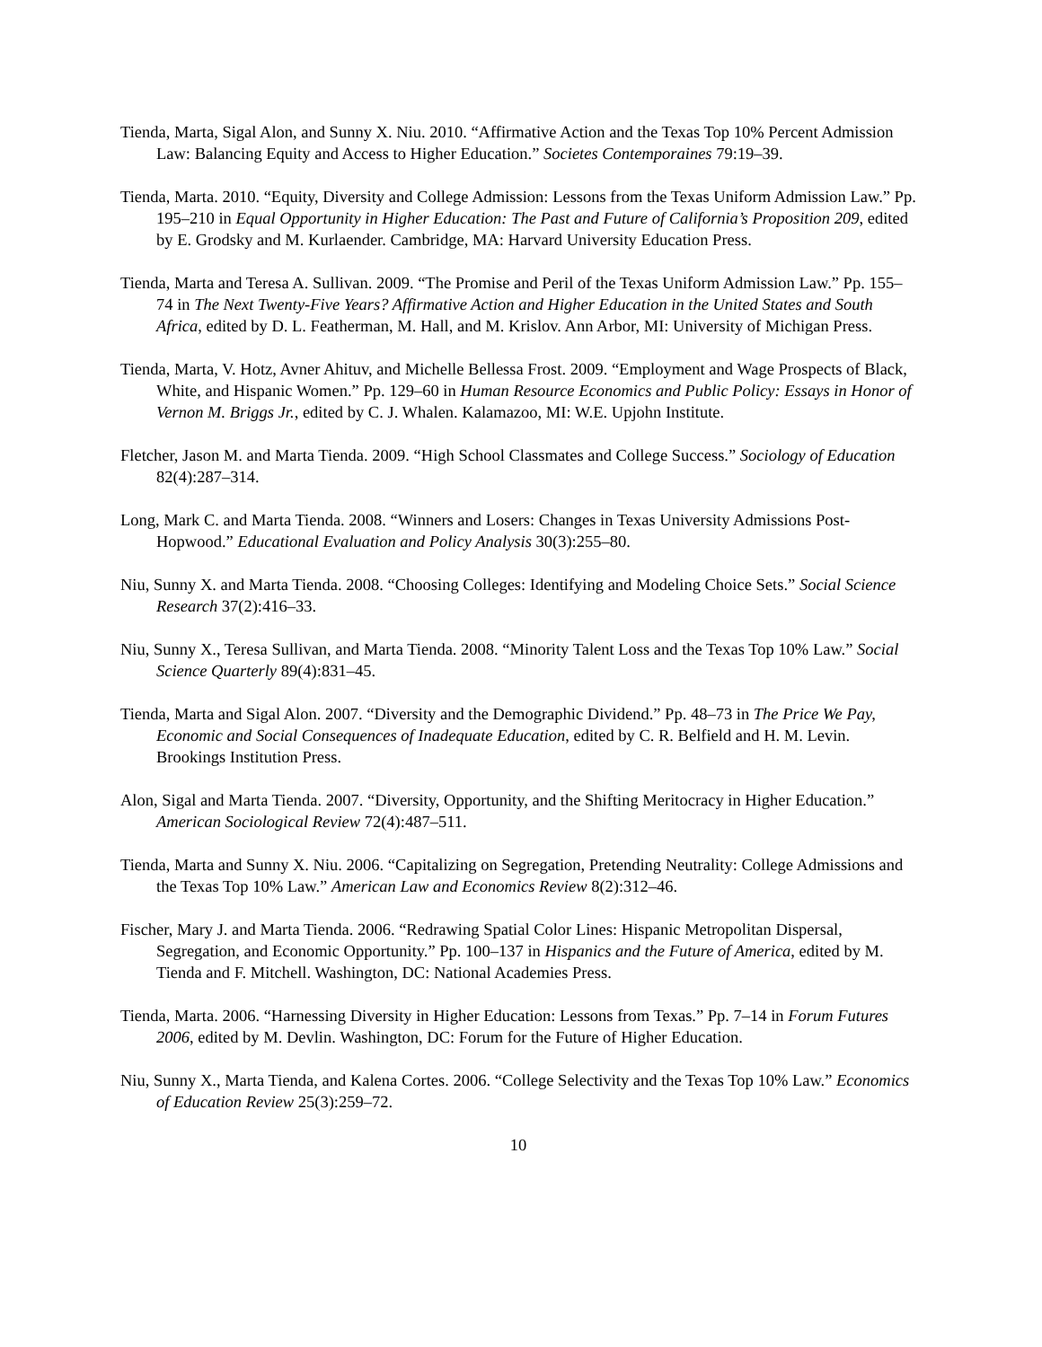Tienda, Marta, Sigal Alon, and Sunny X. Niu. 2010. “Affirmative Action and the Texas Top 10% Percent Admission Law: Balancing Equity and Access to Higher Education.” Societes Contemporaines 79:19–39.
Tienda, Marta. 2010. “Equity, Diversity and College Admission: Lessons from the Texas Uniform Admission Law.” Pp. 195–210 in Equal Opportunity in Higher Education: The Past and Future of California’s Proposition 209, edited by E. Grodsky and M. Kurlaender. Cambridge, MA: Harvard University Education Press.
Tienda, Marta and Teresa A. Sullivan. 2009. “The Promise and Peril of the Texas Uniform Admission Law.” Pp. 155–74 in The Next Twenty-Five Years? Affirmative Action and Higher Education in the United States and South Africa, edited by D. L. Featherman, M. Hall, and M. Krislov. Ann Arbor, MI: University of Michigan Press.
Tienda, Marta, V. Hotz, Avner Ahituv, and Michelle Bellessa Frost. 2009. “Employment and Wage Prospects of Black, White, and Hispanic Women.” Pp. 129–60 in Human Resource Economics and Public Policy: Essays in Honor of Vernon M. Briggs Jr., edited by C. J. Whalen. Kalamazoo, MI: W.E. Upjohn Institute.
Fletcher, Jason M. and Marta Tienda. 2009. “High School Classmates and College Success.” Sociology of Education 82(4):287–314.
Long, Mark C. and Marta Tienda. 2008. “Winners and Losers: Changes in Texas University Admissions Post-Hopwood.” Educational Evaluation and Policy Analysis 30(3):255–80.
Niu, Sunny X. and Marta Tienda. 2008. “Choosing Colleges: Identifying and Modeling Choice Sets.” Social Science Research 37(2):416–33.
Niu, Sunny X., Teresa Sullivan, and Marta Tienda. 2008. “Minority Talent Loss and the Texas Top 10% Law.” Social Science Quarterly 89(4):831–45.
Tienda, Marta and Sigal Alon. 2007. “Diversity and the Demographic Dividend.” Pp. 48–73 in The Price We Pay, Economic and Social Consequences of Inadequate Education, edited by C. R. Belfield and H. M. Levin. Brookings Institution Press.
Alon, Sigal and Marta Tienda. 2007. “Diversity, Opportunity, and the Shifting Meritocracy in Higher Education.” American Sociological Review 72(4):487–511.
Tienda, Marta and Sunny X. Niu. 2006. “Capitalizing on Segregation, Pretending Neutrality: College Admissions and the Texas Top 10% Law.” American Law and Economics Review 8(2):312–46.
Fischer, Mary J. and Marta Tienda. 2006. “Redrawing Spatial Color Lines: Hispanic Metropolitan Dispersal, Segregation, and Economic Opportunity.” Pp. 100–137 in Hispanics and the Future of America, edited by M. Tienda and F. Mitchell. Washington, DC: National Academies Press.
Tienda, Marta. 2006. “Harnessing Diversity in Higher Education: Lessons from Texas.” Pp. 7–14 in Forum Futures 2006, edited by M. Devlin. Washington, DC: Forum for the Future of Higher Education.
Niu, Sunny X., Marta Tienda, and Kalena Cortes. 2006. “College Selectivity and the Texas Top 10% Law.” Economics of Education Review 25(3):259–72.
10